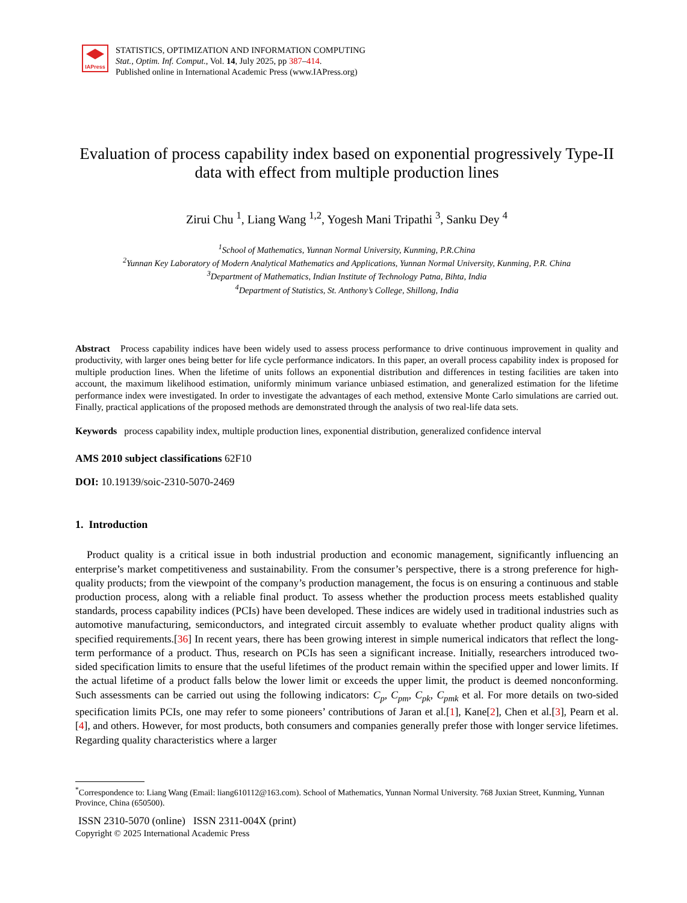IAPress
STATISTICS, OPTIMIZATION AND INFORMATION COMPUTING
Stat., Optim. Inf. Comput., Vol. 14, July 2025, pp 387–414.
Published online in International Academic Press (www.IAPress.org)
Evaluation of process capability index based on exponential progressively Type-II data with effect from multiple production lines
Zirui Chu <sup>1</sup>, Liang Wang <sup>1,2</sup>, Yogesh Mani Tripathi <sup>3</sup>, Sanku Dey <sup>4</sup>
<sup>1</sup> School of Mathematics, Yunnan Normal University, Kunming, P.R.China
<sup>2</sup> Yunnan Key Laboratory of Modern Analytical Mathematics and Applications, Yunnan Normal University, Kunming, P.R. China
<sup>3</sup> Department of Mathematics, Indian Institute of Technology Patna, Bihta, India
<sup>4</sup> Department of Statistics, St. Anthony’s College, Shillong, India
Abstract Process capability indices have been widely used to assess process performance to drive continuous improvement in quality and productivity, with larger ones being better for life cycle performance indicators. In this paper, an overall process capability index is proposed for multiple production lines. When the lifetime of units follows an exponential distribution and differences in testing facilities are taken into account, the maximum likelihood estimation, uniformly minimum variance unbiased estimation, and generalized estimation for the lifetime performance index were investigated. In order to investigate the advantages of each method, extensive Monte Carlo simulations are carried out. Finally, practical applications of the proposed methods are demonstrated through the analysis of two real-life data sets.
Keywords process capability index, multiple production lines, exponential distribution, generalized confidence interval
AMS 2010 subject classifications 62F10
DOI: 10.19139/soic-2310-5070-2469
1. Introduction
Product quality is a critical issue in both industrial production and economic management, significantly influencing an enterprise’s market competitiveness and sustainability. From the consumer’s perspective, there is a strong preference for high-quality products; from the viewpoint of the company’s production management, the focus is on ensuring a continuous and stable production process, along with a reliable final product. To assess whether the production process meets established quality standards, process capability indices (PCIs) have been developed. These indices are widely used in traditional industries such as automotive manufacturing, semiconductors, and integrated circuit assembly to evaluate whether product quality aligns with specified requirements.[36] In recent years, there has been growing interest in simple numerical indicators that reflect the long-term performance of a product. Thus, research on PCIs has seen a significant increase. Initially, researchers introduced two-sided specification limits to ensure that the useful lifetimes of the product remain within the specified upper and lower limits. If the actual lifetime of a product falls below the lower limit or exceeds the upper limit, the product is deemed nonconforming. Such assessments can be carried out using the following indicators: C<sub>p</sub>, C<sub>pm</sub>, C<sub>pk</sub>, C<sub>pmk</sub> et al. For more details on two-sided specification limits PCIs, one may refer to some pioneers’ contributions of Jaran et al.[1], Kane[2], Chen et al.[3], Pearn et al.[4], and others. However, for most products, both consumers and companies generally prefer those with longer service lifetimes. Regarding quality characteristics where a larger
<sup>*</sup> Correspondence to: Liang Wang (Email: liang610112@163.com). School of Mathematics, Yunnan Normal University. 768 Juxian Street, Kunming, Yunnan Province, China (650500).
ISSN 2310-5070 (online) ISSN 2311-004X (print)
Copyright © 2025 International Academic Press